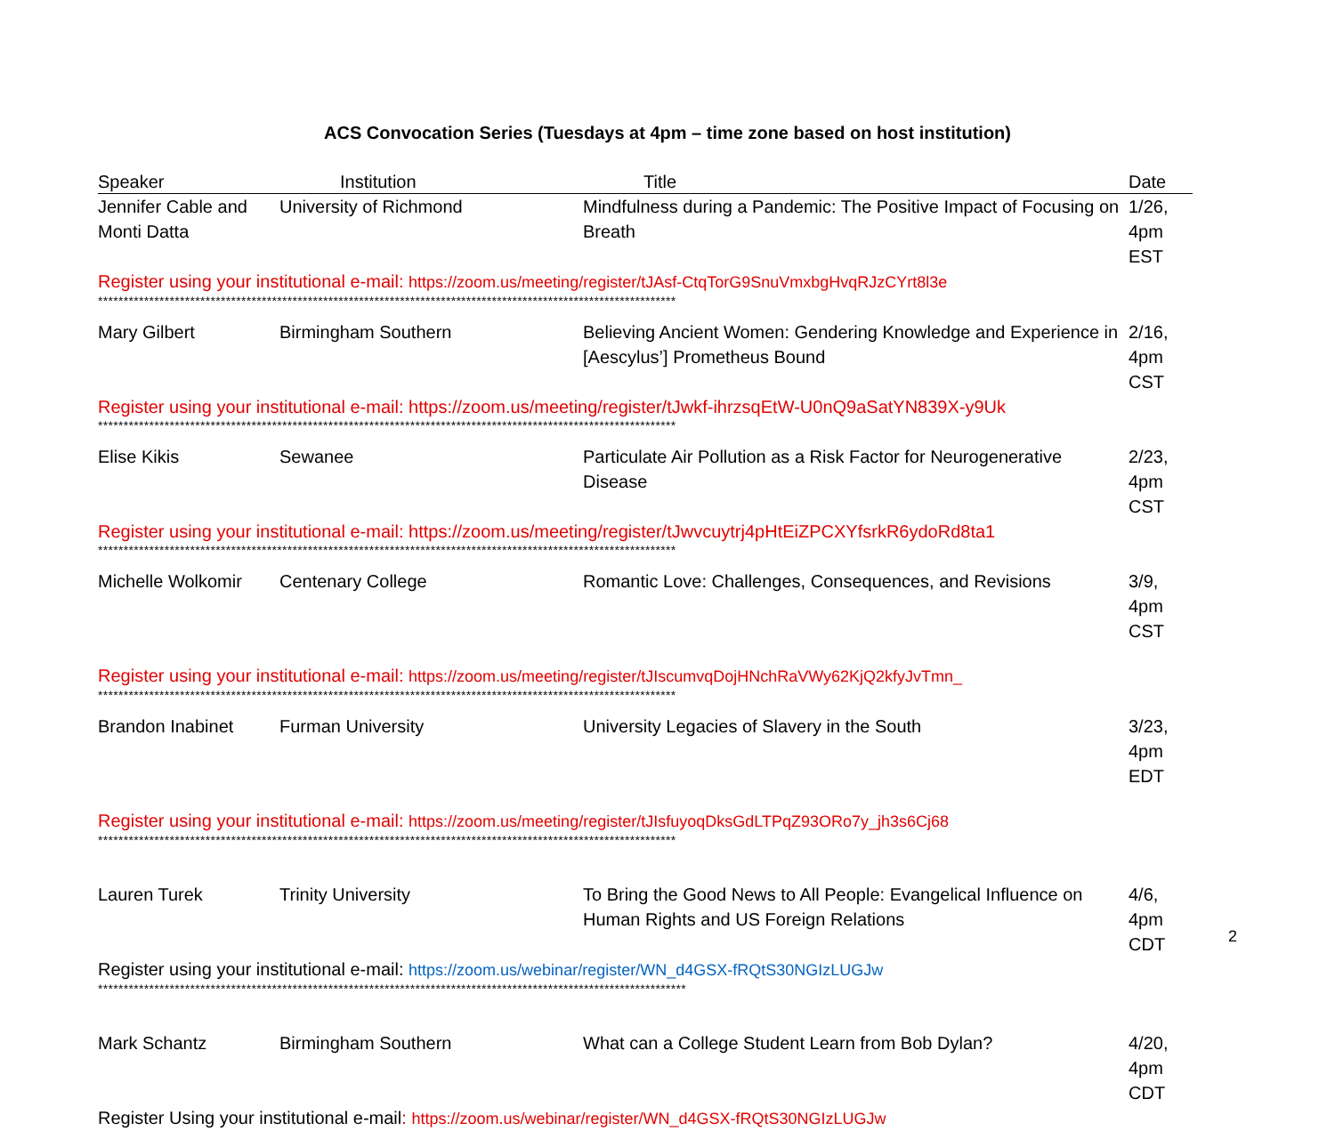ACS Convocation Series (Tuesdays at 4pm – time zone based on host institution)
| Speaker | Institution | Title | Date |
| --- | --- | --- | --- |
| Jennifer Cable and Monti Datta | University of Richmond | Mindfulness during a Pandemic: The Positive Impact of Focusing on Breath | 1/26, 4pm EST |
| Register using your institutional e-mail: https://zoom.us/meeting/register/tJAsf-CtqTorG9SnuVmxbgHvqRJzCYrt8l3e | | | |
| ***************************************************************************************************************** | | | |
| Mary Gilbert | Birmingham Southern | Believing Ancient Women: Gendering Knowledge and Experience in [Aescylus’] Prometheus Bound | 2/16, 4pm CST |
| Register using your institutional e-mail: https://zoom.us/meeting/register/tJwkf-ihrzsqEtW-U0nQ9aSatYN839X-y9Uk | | | |
| ***************************************************************************************************************** | | | |
| Elise Kikis | Sewanee | Particulate Air Pollution as a Risk Factor for Neurogenerative Disease | 2/23, 4pm CST |
| Register using your institutional e-mail: https://zoom.us/meeting/register/tJwvcuytrj4pHtEiZPCXYfsrkR6ydoRd8ta1 | | | |
| ***************************************************************************************************************** | | | |
| Michelle Wolkomir | Centenary College | Romantic Love: Challenges, Consequences, and Revisions | 3/9, 4pm CST |
| Register using your institutional e-mail: https://zoom.us/meeting/register/tJIscumvqDojHNchRaVWy62KjQ2kfyJvTmn_ | | | |
| ***************************************************************************************************************** | | | |
| Brandon Inabinet | Furman University | University Legacies of Slavery in the South | 3/23, 4pm EDT |
| Register using your institutional e-mail: https://zoom.us/meeting/register/tJIsfuyoqDksGdLTPqZ93ORo7y_jh3s6Cj68 | | | |
| ***************************************************************************************************************** | | | |
| Lauren Turek | Trinity University | To Bring the Good News to All People: Evangelical Influence on Human Rights and US Foreign Relations | 4/6, 4pm CDT |
| Register using your institutional e-mail: https://zoom.us/webinar/register/WN_d4GSX-fRQtS30NGIzLUGJw | | | |
| ******************************************************************************************************************* | | | |
| Mark Schantz | Birmingham Southern | What can a College Student Learn from Bob Dylan? | 4/20, 4pm CDT |
| Register Using your institutional e-mail : https://zoom.us/webinar/register/WN_d4GSX-fRQtS30NGIzLUGJw | | | |
2